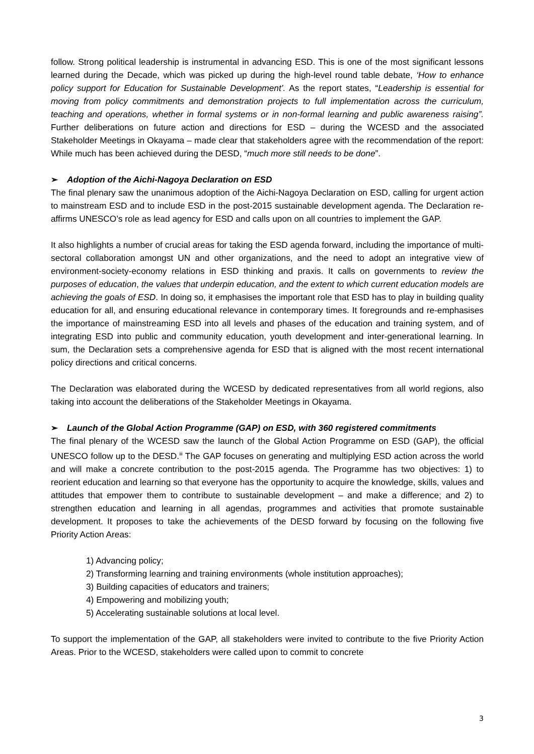follow. Strong political leadership is instrumental in advancing ESD. This is one of the most significant lessons learned during the Decade, which was picked up during the high-level round table debate, ‘How to enhance policy support for Education for Sustainable Development’. As the report states, “Leadership is essential for moving from policy commitments and demonstration projects to full implementation across the curriculum, teaching and operations, whether in formal systems or in non-formal learning and public awareness raising”. Further deliberations on future action and directions for ESD – during the WCESD and the associated Stakeholder Meetings in Okayama – made clear that stakeholders agree with the recommendation of the report: While much has been achieved during the DESD, “much more still needs to be done”.
➢ Adoption of the Aichi-Nagoya Declaration on ESD
The final plenary saw the unanimous adoption of the Aichi-Nagoya Declaration on ESD, calling for urgent action to mainstream ESD and to include ESD in the post-2015 sustainable development agenda. The Declaration re-affirms UNESCO’s role as lead agency for ESD and calls upon on all countries to implement the GAP.
It also highlights a number of crucial areas for taking the ESD agenda forward, including the importance of multi-sectoral collaboration amongst UN and other organizations, and the need to adopt an integrative view of environment-society-economy relations in ESD thinking and praxis. It calls on governments to review the purposes of education, the values that underpin education, and the extent to which current education models are achieving the goals of ESD. In doing so, it emphasises the important role that ESD has to play in building quality education for all, and ensuring educational relevance in contemporary times. It foregrounds and re-emphasises the importance of mainstreaming ESD into all levels and phases of the education and training system, and of integrating ESD into public and community education, youth development and inter-generational learning. In sum, the Declaration sets a comprehensive agenda for ESD that is aligned with the most recent international policy directions and critical concerns.
The Declaration was elaborated during the WCESD by dedicated representatives from all world regions, also taking into account the deliberations of the Stakeholder Meetings in Okayama.
➢ Launch of the Global Action Programme (GAP) on ESD, with 360 registered commitments
The final plenary of the WCESD saw the launch of the Global Action Programme on ESD (GAP), the official UNESCO follow up to the DESD.<sup>iii</sup> The GAP focuses on generating and multiplying ESD action across the world and will make a concrete contribution to the post-2015 agenda. The Programme has two objectives: 1) to reorient education and learning so that everyone has the opportunity to acquire the knowledge, skills, values and attitudes that empower them to contribute to sustainable development – and make a difference; and 2) to strengthen education and learning in all agendas, programmes and activities that promote sustainable development. It proposes to take the achievements of the DESD forward by focusing on the following five Priority Action Areas:
1) Advancing policy;
2) Transforming learning and training environments (whole institution approaches);
3) Building capacities of educators and trainers;
4) Empowering and mobilizing youth;
5) Accelerating sustainable solutions at local level.
To support the implementation of the GAP, all stakeholders were invited to contribute to the five Priority Action Areas. Prior to the WCESD, stakeholders were called upon to commit to concrete
3